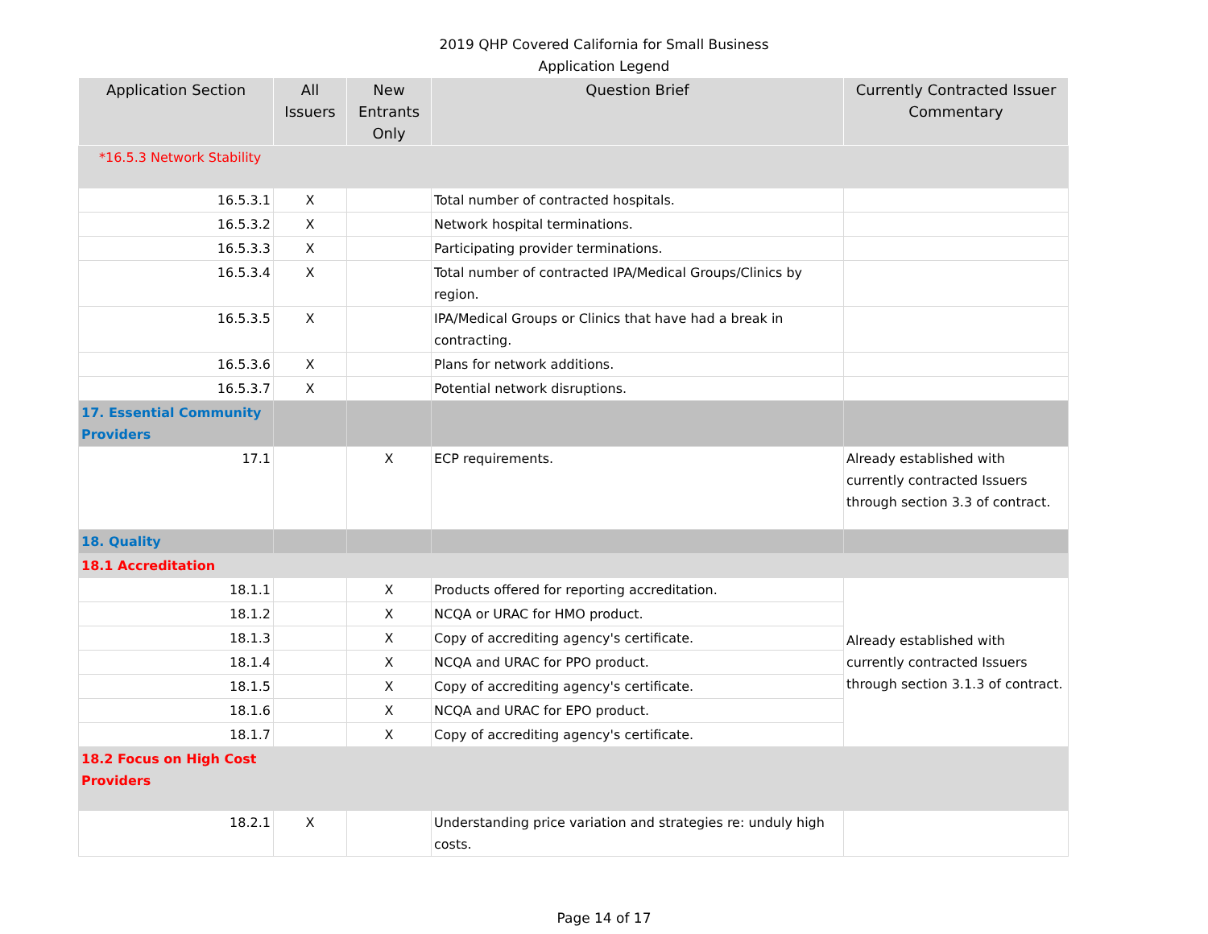2019 QHP Covered California for Small Business
Application Legend
| Application Section | All Issuers | New Entrants Only | Question Brief | Currently Contracted Issuer Commentary |
| --- | --- | --- | --- | --- |
| *16.5.3 Network Stability | | | | |
| 16.5.3.1 | X | | Total number of contracted hospitals. | |
| 16.5.3.2 | X | | Network hospital terminations. | |
| 16.5.3.3 | X | | Participating provider terminations. | |
| 16.5.3.4 | X | | Total number of contracted IPA/Medical Groups/Clinics by region. | |
| 16.5.3.5 | X | | IPA/Medical Groups or Clinics that have had a break in contracting. | |
| 16.5.3.6 | X | | Plans for network additions. | |
| 16.5.3.7 | X | | Potential network disruptions. | |
| 17. Essential Community Providers | | | | |
| 17.1 | | X | ECP requirements. | Already established with currently contracted Issuers through section 3.3 of contract. |
| 18. Quality | | | | |
| 18.1 Accreditation | | | | |
| 18.1.1 | | X | Products offered for reporting accreditation. | Already established with currently contracted Issuers through section 3.1.3 of contract. |
| 18.1.2 | | X | NCQA or URAC for HMO product. | |
| 18.1.3 | | X | Copy of accrediting agency's certificate. | |
| 18.1.4 | | X | NCQA and URAC for PPO product. | |
| 18.1.5 | | X | Copy of accrediting agency's certificate. | |
| 18.1.6 | | X | NCQA and URAC for EPO product. | |
| 18.1.7 | | X | Copy of accrediting agency's certificate. | |
| 18.2 Focus on High Cost Providers | | | | |
| 18.2.1 | X | | Understanding price variation and strategies re: unduly high costs. | |
Page 14 of 17